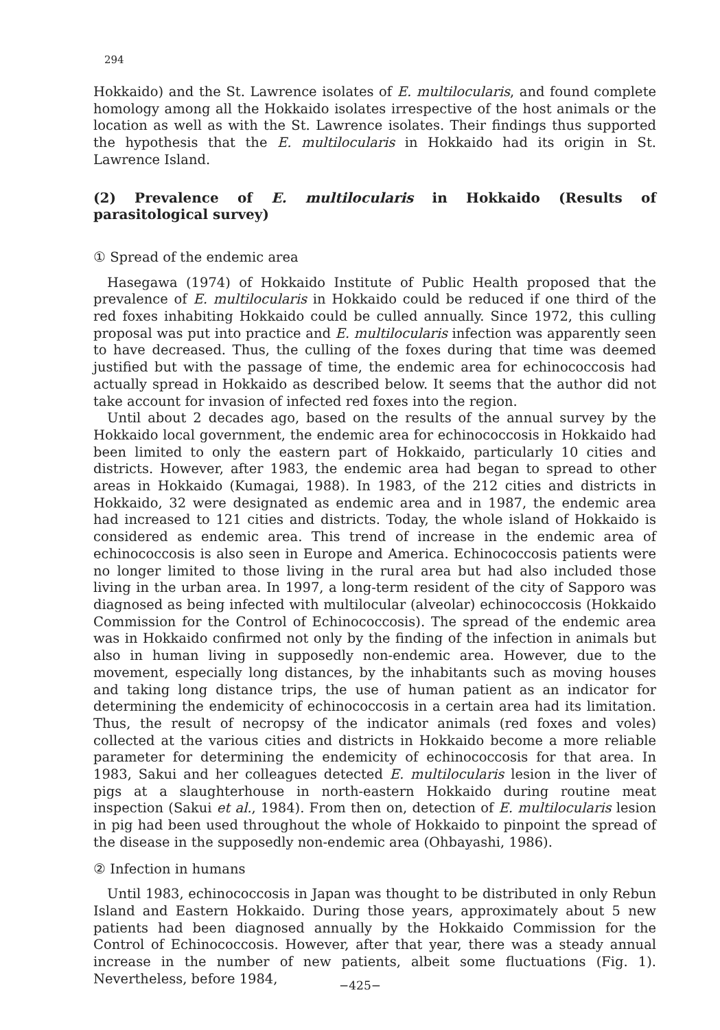294
Hokkaido) and the St. Lawrence isolates of E. multilocularis, and found complete homology among all the Hokkaido isolates irrespective of the host animals or the location as well as with the St. Lawrence isolates. Their findings thus supported the hypothesis that the E. multilocularis in Hokkaido had its origin in St. Lawrence Island.
(2) Prevalence of E. multilocularis in Hokkaido (Results of parasitological survey)
① Spread of the endemic area
Hasegawa (1974) of Hokkaido Institute of Public Health proposed that the prevalence of E. multilocularis in Hokkaido could be reduced if one third of the red foxes inhabiting Hokkaido could be culled annually. Since 1972, this culling proposal was put into practice and E. multilocularis infection was apparently seen to have decreased. Thus, the culling of the foxes during that time was deemed justified but with the passage of time, the endemic area for echinococcosis had actually spread in Hokkaido as described below. It seems that the author did not take account for invasion of infected red foxes into the region.
Until about 2 decades ago, based on the results of the annual survey by the Hokkaido local government, the endemic area for echinococcosis in Hokkaido had been limited to only the eastern part of Hokkaido, particularly 10 cities and districts. However, after 1983, the endemic area had began to spread to other areas in Hokkaido (Kumagai, 1988). In 1983, of the 212 cities and districts in Hokkaido, 32 were designated as endemic area and in 1987, the endemic area had increased to 121 cities and districts. Today, the whole island of Hokkaido is considered as endemic area. This trend of increase in the endemic area of echinococcosis is also seen in Europe and America. Echinococcosis patients were no longer limited to those living in the rural area but had also included those living in the urban area. In 1997, a long-term resident of the city of Sapporo was diagnosed as being infected with multilocular (alveolar) echinococcosis (Hokkaido Commission for the Control of Echinococcosis). The spread of the endemic area was in Hokkaido confirmed not only by the finding of the infection in animals but also in human living in supposedly non-endemic area. However, due to the movement, especially long distances, by the inhabitants such as moving houses and taking long distance trips, the use of human patient as an indicator for determining the endemicity of echinococcosis in a certain area had its limitation. Thus, the result of necropsy of the indicator animals (red foxes and voles) collected at the various cities and districts in Hokkaido become a more reliable parameter for determining the endemicity of echinococcosis for that area. In 1983, Sakui and her colleagues detected E. multilocularis lesion in the liver of pigs at a slaughterhouse in north-eastern Hokkaido during routine meat inspection (Sakui et al., 1984). From then on, detection of E. multilocularis lesion in pig had been used throughout the whole of Hokkaido to pinpoint the spread of the disease in the supposedly non-endemic area (Ohbayashi, 1986).
② Infection in humans
Until 1983, echinococcosis in Japan was thought to be distributed in only Rebun Island and Eastern Hokkaido. During those years, approximately about 5 new patients had been diagnosed annually by the Hokkaido Commission for the Control of Echinococcosis. However, after that year, there was a steady annual increase in the number of new patients, albeit some fluctuations (Fig. 1). Nevertheless, before 1984,
−425−